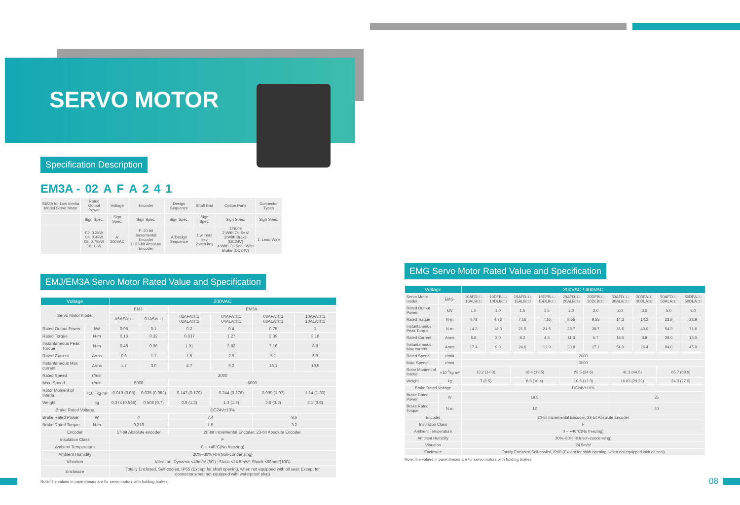SERVO MOTOR
Specification Description
EM3A - 02 AFA 241
| EM3A for Low Inertia Model Servo Motor | Rated Output Power | Voltage | Encoder | Design Sequence | Shaft End | Option Parts | Connector Types |
| | Sign Spec. | Sign Spec. | Sign Spec. | Sign Spec. | Sign Spec. | Sign Spec. | Sign Spec. |
| | 02: 0.2kW 04: 0.4kW 08: 0.75kW 10: 1kW | A: 200VAC | F: 20-bit Incremental Encoder L: 23-bit Absolute Encoder | A:Design Sequence | 1:without key 2:with key | 1:None 2:With Oil Seal 3:With Brake (DC24V) 4:With Oil Seal, With Brake (DC24V) | 1: Lead Wire |
EMJ/EM3A Servo Motor Rated Value and Specification
| Voltage | | 200VAC | | | | | |
| --- | --- | --- | --- | --- | --- | --- | --- |
| Servo Motor model | | EMJ- | | EM3A- | | | |
| | | A5ASA□□ | 01ASA□□ | 02AFA□□1 02ALA□□1 | 04AFA□□1 04ALA□□1 | 08AFA□□1 08ALA□□1 | 10AFA□□1 10ALA□□1 |
| Rated Output Power | kW | 0.05 | 0.1 | 0.2 | 0.4 | 0.75 | 1 |
| Rated Torque | N·m | 0.16 | 0.32 | 0.637 | 1.27 | 2.39 | 3.18 |
| Instantaneous Peak Torque | N·m | 0.48 | 0.96 | 1.91 | 3.82 | 7.16 | 8.8 |
| Rated Current | Arms | 0.6 | 1.1 | 1.5 | 2.9 | 5.1 | 6.9 |
| Instantaneous Max current | Arms | 1.7 | 3.0 | 4.7 | 9.2 | 16.1 | 19.5 |
| Rated Speed | r/min | 3000 | | | | | |
| Max. Speed | r/min | 5000 | | 6000 | | | |
| Rotor Moment of Interia | ×10<sup>-4</sup>kg·m² | 0.019 (0.05) | 0.035 (0.052) | 0.147 (0.179) | 0.244 (0.276) | 0.909 (1.07) | 1.14 (1.30) |
| Weight | kg | 0.374 (0.566) | 0.508 (0.7) | 0.9 (1.3) | 1.3 (1.7) | 2.6 (3.2) | 3.1 (3.8) |
| Brake Rated Voltage | | DC24V±10% | | | | | |
| Brake Rated Power | W | 4 | | 7.4 | | 9.6 | |
| Brake Rated Torque | N·m | 0.318 | | 1.5 | | 3.2 | |
| Encoder | | 17-bit Absolute encoder | | 20-bit Incremental Encoder; 23-bit Absolute Encoder | | | |
| Insulation Class | | F | | | | | |
| Ambient Temperature | | 0 ~ +40°C(No freezing) | | | | | |
| Ambient Humidity | | 20%~80% RH(Non-condensing) | | | | | |
| Vibration | | Vibration: Dynamic ≤49m/s² (5G) ; Static ≤24.5m/s²; Shock:≤98m/s²(10G) | | | | | |
| Enclosure | | Totally Enclosed, Self-cooled, IP65 (Except for shaft opening, when not equipped with oil seal; Except for connector,when not equipped with waterproof plug) | | | | | |
Note:The values in parentheses are for servo motors with holding brakes.
EMG Servo Motor Rated Value and Specification
| Voltage | | 200VAC / 400VAC | | | | | | | | | |
| --- | --- | --- | --- | --- | --- | --- | --- | --- | --- | --- | --- |
| Servo Motor model | EMG- | 10AFD□□ 10ALB□□ | 10DFB□□ 10DLB□□ | 15AFD□□ 15ALB□□ | 15DFB□□ 15DLB□□ | 20AFD□□ 20ALB□□ | 20DFB□□ 20DLB□□ | 30AFD□□ 30ALA□□ | 30DFA□□ 30DLA□□ | 50AFD□□ 50ALA□□ | 50DFA□□ 50DLA□□ |
| Rated Output Power | kW | 1.0 | 1.0 | 1.5 | 1.5 | 2.0 | 2.0 | 3.0 | 3.0 | 5.0 | 5.0 |
| Rated Torque | N·m | 4.78 | 4.78 | 7.16 | 7.16 | 9.55 | 9.55 | 14.3 | 14.3 | 23.9 | 23.9 |
| Instantaneous Peak Torque | N·m | 14.3 | 14.3 | 21.5 | 21.5 | 28.7 | 28.7 | 36.5 | 43.0 | 54.3 | 71.6 |
| Rated Current | Arms | 5.8 | 3.0 | 8.2 | 4.3 | 11.3 | 5.7 | 18.0 | 8.8 | 28.0 | 15.0 |
| Instantaneous Max current | Arms | 17.4 | 9.0 | 24.6 | 12.9 | 33.9 | 17.1 | 54.0 | 26.4 | 84.0 | 45.0 |
| Rated Speed | r/min | 2000 | | | | | | | | | |
| Max. Speed | r/min | 3000 | | | | | | | | | |
| Rotor Moment of Interia | ×10<sup>-4</sup>kg·m² | 13.2 (14.3) | | 18.4 (19.5) | | 23.5 (24.6) | | 41.3 (44.5) | | 65.7 (68.9) | |
| Weight | kg | 7 (8.5) | | 8.9 (10.4) | | 10.8 (12.3) | | 16.63 (20.23) | | 24.3 (27.9) | |
| Brake Rated Voltage | | DC24V±10% | | | | | | | | | |
| Brake Rated Power | W | 19.5 | | | | | | 35 | | | |
| Brake Rated Torque | N·m | 12 | | | | | | 40 | | | |
| Encoder | | 20-bit Incremental Encoder; 23-bit Absolute Encoder | | | | | | | | | |
| Insulation Class | | F | | | | | | | | | |
| Ambient Temperature | | 0 ~ +40°C(No freezing) | | | | | | | | | |
| Ambient Humidity | | 20%~80% RH(Non-condensing) | | | | | | | | | |
| Vibration | | 24.5m/s² | | | | | | | | | |
| Enclosure | | Totally Enclosed,Self-cooled, IP65 (Except for shaft opening, when not equipped with oil seal) | | | | | | | | | |
Note:The values in parentheses are for servo motors with holding brakes.
08